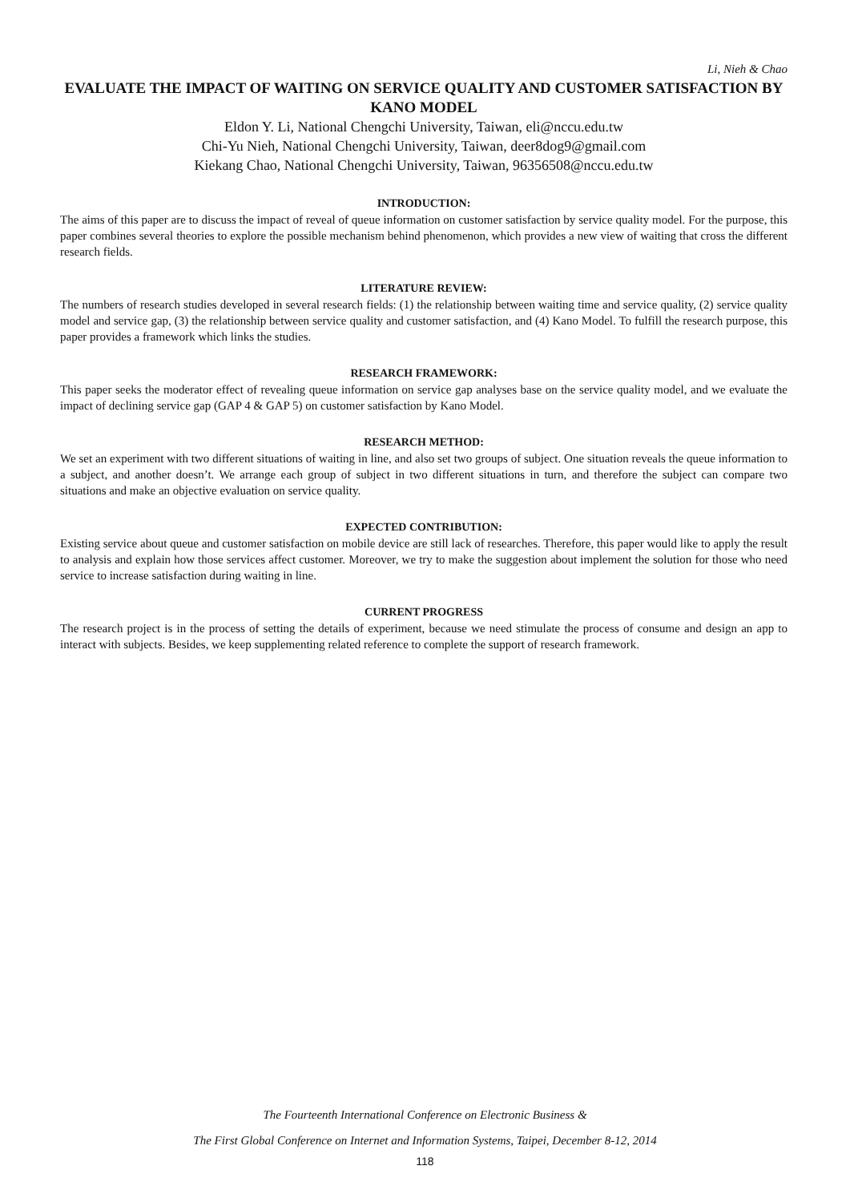Li, Nieh & Chao
EVALUATE THE IMPACT OF WAITING ON SERVICE QUALITY AND CUSTOMER SATISFACTION BY KANO MODEL
Eldon Y. Li, National Chengchi University, Taiwan, eli@nccu.edu.tw
Chi-Yu Nieh, National Chengchi University, Taiwan, deer8dog9@gmail.com
Kiekang Chao, National Chengchi University, Taiwan, 96356508@nccu.edu.tw
INTRODUCTION:
The aims of this paper are to discuss the impact of reveal of queue information on customer satisfaction by service quality model. For the purpose, this paper combines several theories to explore the possible mechanism behind phenomenon, which provides a new view of waiting that cross the different research fields.
LITERATURE REVIEW:
The numbers of research studies developed in several research fields: (1) the relationship between waiting time and service quality, (2) service quality model and service gap, (3) the relationship between service quality and customer satisfaction, and (4) Kano Model. To fulfill the research purpose, this paper provides a framework which links the studies.
RESEARCH FRAMEWORK:
This paper seeks the moderator effect of revealing queue information on service gap analyses base on the service quality model, and we evaluate the impact of declining service gap (GAP 4 & GAP 5) on customer satisfaction by Kano Model.
RESEARCH METHOD:
We set an experiment with two different situations of waiting in line, and also set two groups of subject. One situation reveals the queue information to a subject, and another doesn’t. We arrange each group of subject in two different situations in turn, and therefore the subject can compare two situations and make an objective evaluation on service quality.
EXPECTED CONTRIBUTION:
Existing service about queue and customer satisfaction on mobile device are still lack of researches. Therefore, this paper would like to apply the result to analysis and explain how those services affect customer. Moreover, we try to make the suggestion about implement the solution for those who need service to increase satisfaction during waiting in line.
CURRENT PROGRESS
The research project is in the process of setting the details of experiment, because we need stimulate the process of consume and design an app to interact with subjects. Besides, we keep supplementing related reference to complete the support of research framework.
The Fourteenth International Conference on Electronic Business &
The First Global Conference on Internet and Information Systems, Taipei, December 8-12, 2014
118